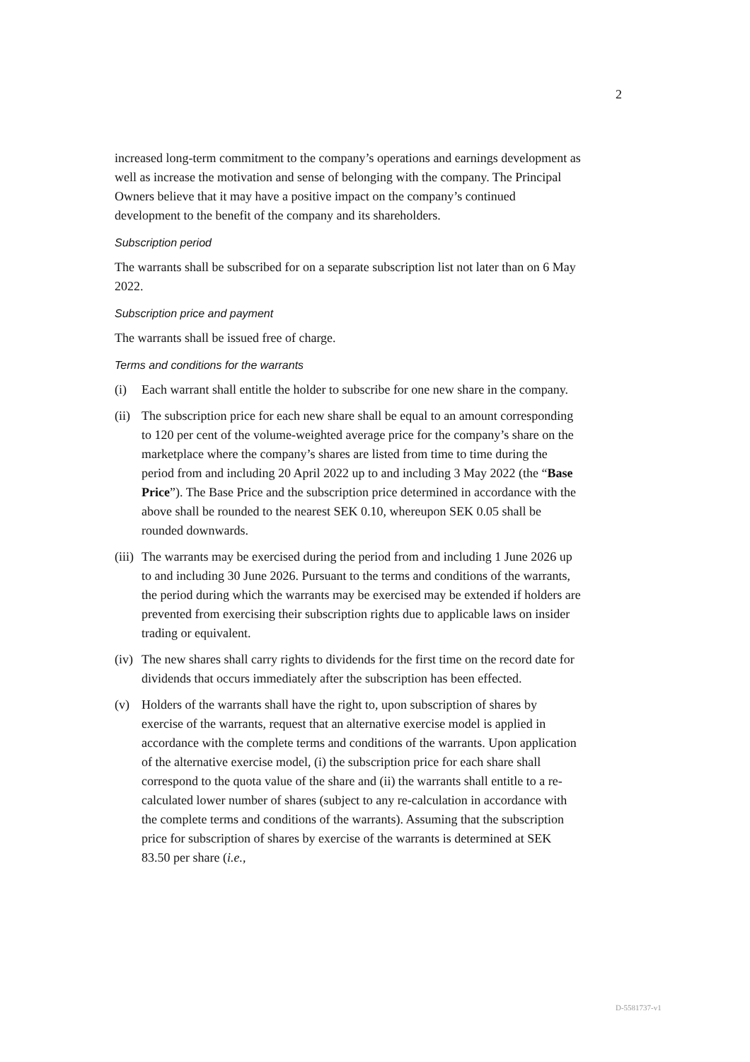2
increased long-term commitment to the company’s operations and earnings development as well as increase the motivation and sense of belonging with the company. The Principal Owners believe that it may have a positive impact on the company’s continued development to the benefit of the company and its shareholders.
Subscription period
The warrants shall be subscribed for on a separate subscription list not later than on 6 May 2022.
Subscription price and payment
The warrants shall be issued free of charge.
Terms and conditions for the warrants
(i) Each warrant shall entitle the holder to subscribe for one new share in the company.
(ii) The subscription price for each new share shall be equal to an amount corresponding to 120 per cent of the volume-weighted average price for the company’s share on the marketplace where the company’s shares are listed from time to time during the period from and including 20 April 2022 up to and including 3 May 2022 (the “Base Price”). The Base Price and the subscription price determined in accordance with the above shall be rounded to the nearest SEK 0.10, whereupon SEK 0.05 shall be rounded downwards.
(iii) The warrants may be exercised during the period from and including 1 June 2026 up to and including 30 June 2026. Pursuant to the terms and conditions of the warrants, the period during which the warrants may be exercised may be extended if holders are prevented from exercising their subscription rights due to applicable laws on insider trading or equivalent.
(iv) The new shares shall carry rights to dividends for the first time on the record date for dividends that occurs immediately after the subscription has been effected.
(v) Holders of the warrants shall have the right to, upon subscription of shares by exercise of the warrants, request that an alternative exercise model is applied in accordance with the complete terms and conditions of the warrants. Upon application of the alternative exercise model, (i) the subscription price for each share shall correspond to the quota value of the share and (ii) the warrants shall entitle to a re-calculated lower number of shares (subject to any re-calculation in accordance with the complete terms and conditions of the warrants). Assuming that the subscription price for subscription of shares by exercise of the warrants is determined at SEK 83.50 per share (i.e.,
D-5581737-v1